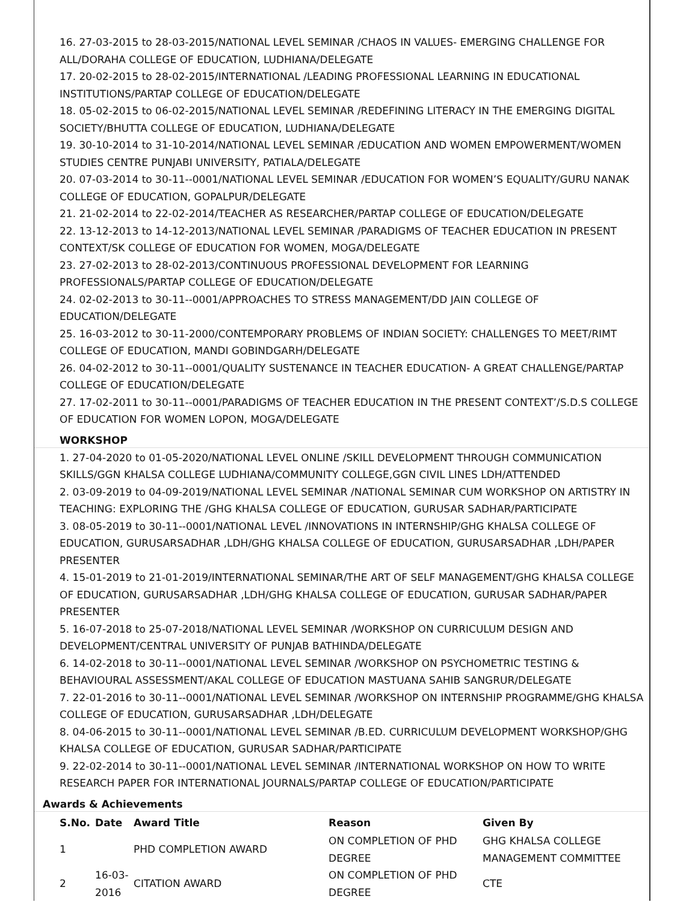16. 27-03-2015 to 28-03-2015/NATIONAL LEVEL SEMINAR /CHAOS IN VALUES- EMERGING CHALLENGE FOR ALL/DORAHA COLLEGE OF EDUCATION, LUDHIANA/DELEGATE
17. 20-02-2015 to 28-02-2015/INTERNATIONAL /LEADING PROFESSIONAL LEARNING IN EDUCATIONAL INSTITUTIONS/PARTAP COLLEGE OF EDUCATION/DELEGATE
18. 05-02-2015 to 06-02-2015/NATIONAL LEVEL SEMINAR /REDEFINING LITERACY IN THE EMERGING DIGITAL SOCIETY/BHUTTA COLLEGE OF EDUCATION, LUDHIANA/DELEGATE
19. 30-10-2014 to 31-10-2014/NATIONAL LEVEL SEMINAR /EDUCATION AND WOMEN EMPOWERMENT/WOMEN STUDIES CENTRE PUNJABI UNIVERSITY, PATIALA/DELEGATE
20. 07-03-2014 to 30-11--0001/NATIONAL LEVEL SEMINAR /EDUCATION FOR WOMEN’S EQUALITY/GURU NANAK COLLEGE OF EDUCATION, GOPALPUR/DELEGATE
21. 21-02-2014 to 22-02-2014/TEACHER AS RESEARCHER/PARTAP COLLEGE OF EDUCATION/DELEGATE
22. 13-12-2013 to 14-12-2013/NATIONAL LEVEL SEMINAR /PARADIGMS OF TEACHER EDUCATION IN PRESENT CONTEXT/SK COLLEGE OF EDUCATION FOR WOMEN, MOGA/DELEGATE
23. 27-02-2013 to 28-02-2013/CONTINUOUS PROFESSIONAL DEVELOPMENT FOR LEARNING PROFESSIONALS/PARTAP COLLEGE OF EDUCATION/DELEGATE
24. 02-02-2013 to 30-11--0001/APPROACHES TO STRESS MANAGEMENT/DD JAIN COLLEGE OF EDUCATION/DELEGATE
25. 16-03-2012 to 30-11-2000/CONTEMPORARY PROBLEMS OF INDIAN SOCIETY: CHALLENGES TO MEET/RIMT COLLEGE OF EDUCATION, MANDI GOBINDGARH/DELEGATE
26. 04-02-2012 to 30-11--0001/QUALITY SUSTENANCE IN TEACHER EDUCATION- A GREAT CHALLENGE/PARTAP COLLEGE OF EDUCATION/DELEGATE
27. 17-02-2011 to 30-11--0001/PARADIGMS OF TEACHER EDUCATION IN THE PRESENT CONTEXT’/S.D.S COLLEGE OF EDUCATION FOR WOMEN LOPON, MOGA/DELEGATE
WORKSHOP
1. 27-04-2020 to 01-05-2020/NATIONAL LEVEL ONLINE /SKILL DEVELOPMENT THROUGH COMMUNICATION SKILLS/GGN KHALSA COLLEGE LUDHIANA/COMMUNITY COLLEGE,GGN CIVIL LINES LDH/ATTENDED
2. 03-09-2019 to 04-09-2019/NATIONAL LEVEL SEMINAR /NATIONAL SEMINAR CUM WORKSHOP ON ARTISTRY IN TEACHING: EXPLORING THE /GHG KHALSA COLLEGE OF EDUCATION, GURUSAR SADHAR/PARTICIPATE
3. 08-05-2019 to 30-11--0001/NATIONAL LEVEL /INNOVATIONS IN INTERNSHIP/GHG KHALSA COLLEGE OF EDUCATION, GURUSARSADHAR ,LDH/GHG KHALSA COLLEGE OF EDUCATION, GURUSARSADHAR ,LDH/PAPER PRESENTER
4. 15-01-2019 to 21-01-2019/INTERNATIONAL SEMINAR/THE ART OF SELF MANAGEMENT/GHG KHALSA COLLEGE OF EDUCATION, GURUSARSADHAR ,LDH/GHG KHALSA COLLEGE OF EDUCATION, GURUSAR SADHAR/PAPER PRESENTER
5. 16-07-2018 to 25-07-2018/NATIONAL LEVEL SEMINAR /WORKSHOP ON CURRICULUM DESIGN AND DEVELOPMENT/CENTRAL UNIVERSITY OF PUNJAB BATHINDA/DELEGATE
6. 14-02-2018 to 30-11--0001/NATIONAL LEVEL SEMINAR /WORKSHOP ON PSYCHOMETRIC TESTING & BEHAVIOURAL ASSESSMENT/AKAL COLLEGE OF EDUCATION MASTUANA SAHIB SANGRUR/DELEGATE
7. 22-01-2016 to 30-11--0001/NATIONAL LEVEL SEMINAR /WORKSHOP ON INTERNSHIP PROGRAMME/GHG KHALSA COLLEGE OF EDUCATION, GURUSARSADHAR ,LDH/DELEGATE
8. 04-06-2015 to 30-11--0001/NATIONAL LEVEL SEMINAR /B.ED. CURRICULUM DEVELOPMENT WORKSHOP/GHG KHALSA COLLEGE OF EDUCATION, GURUSAR SADHAR/PARTICIPATE
9. 22-02-2014 to 30-11--0001/NATIONAL LEVEL SEMINAR /INTERNATIONAL WORKSHOP ON HOW TO WRITE RESEARCH PAPER FOR INTERNATIONAL JOURNALS/PARTAP COLLEGE OF EDUCATION/PARTICIPATE
Awards & Achievements
| S.No. | Date | Award Title | Reason | Given By |
| --- | --- | --- | --- | --- |
| 1 | | PHD COMPLETION AWARD | ON COMPLETION OF PHD DEGREE | GHG KHALSA COLLEGE MANAGEMENT COMMITTEE |
| 2 | 16-03-2016 | CITATION AWARD | ON COMPLETION OF PHD DEGREE | CTE |